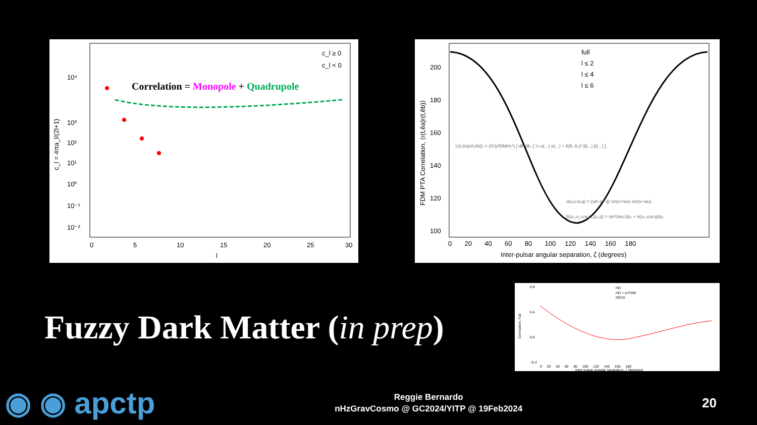10⁴
10³
10²
10¹
10⁰
10⁻¹
10⁻²
0
5
10
15
20
25
30
l
c_l = 4πa_l/(2l+1)
c_l ≥ 0
c_l < 0
Correlation = Monopole + Quadrupole
200
180
160
140
120
100
0 20 40 60 80 100 120 140 160 180
Inter-pulsar angular separation, ζ (degrees)
FDM PTA Correlation, ⟨r(t,êa)r(t,êb)⟩
full
l ≤ 2
l ≤ 4
l ≤ 6
⟨r(t,êa)r(t,êb)⟩ = (G²ρ²DM/m⁴) ∫ dk̂₁dk̂₂ [ ¼ α(...) α(...) + 8(k̂₁·k̂₂)² β(...) β(...) ]
α(u,v,w,q) = (sin q / q) sin(v+wu) sin(v−wu)
β(u₁,u₂,v,w,p₁,p₂,q) = sin²(wu₁)/p₁ + α(u₂,v,w,q)/p₂
Fuzzy Dark Matter (in prep)
HD
HD + a⁴FDM
NG15
0.8
0.4
0.0
−0.4
0 20 40 60 80 100 120 140 160 180
Inter-pulsar angular separation, ζ (degrees)
Correlation, Γab
◉ ◉ apctp
Reggie Bernardo
nHzGravCosmo @ GC2024/YITP @ 19Feb2024
20